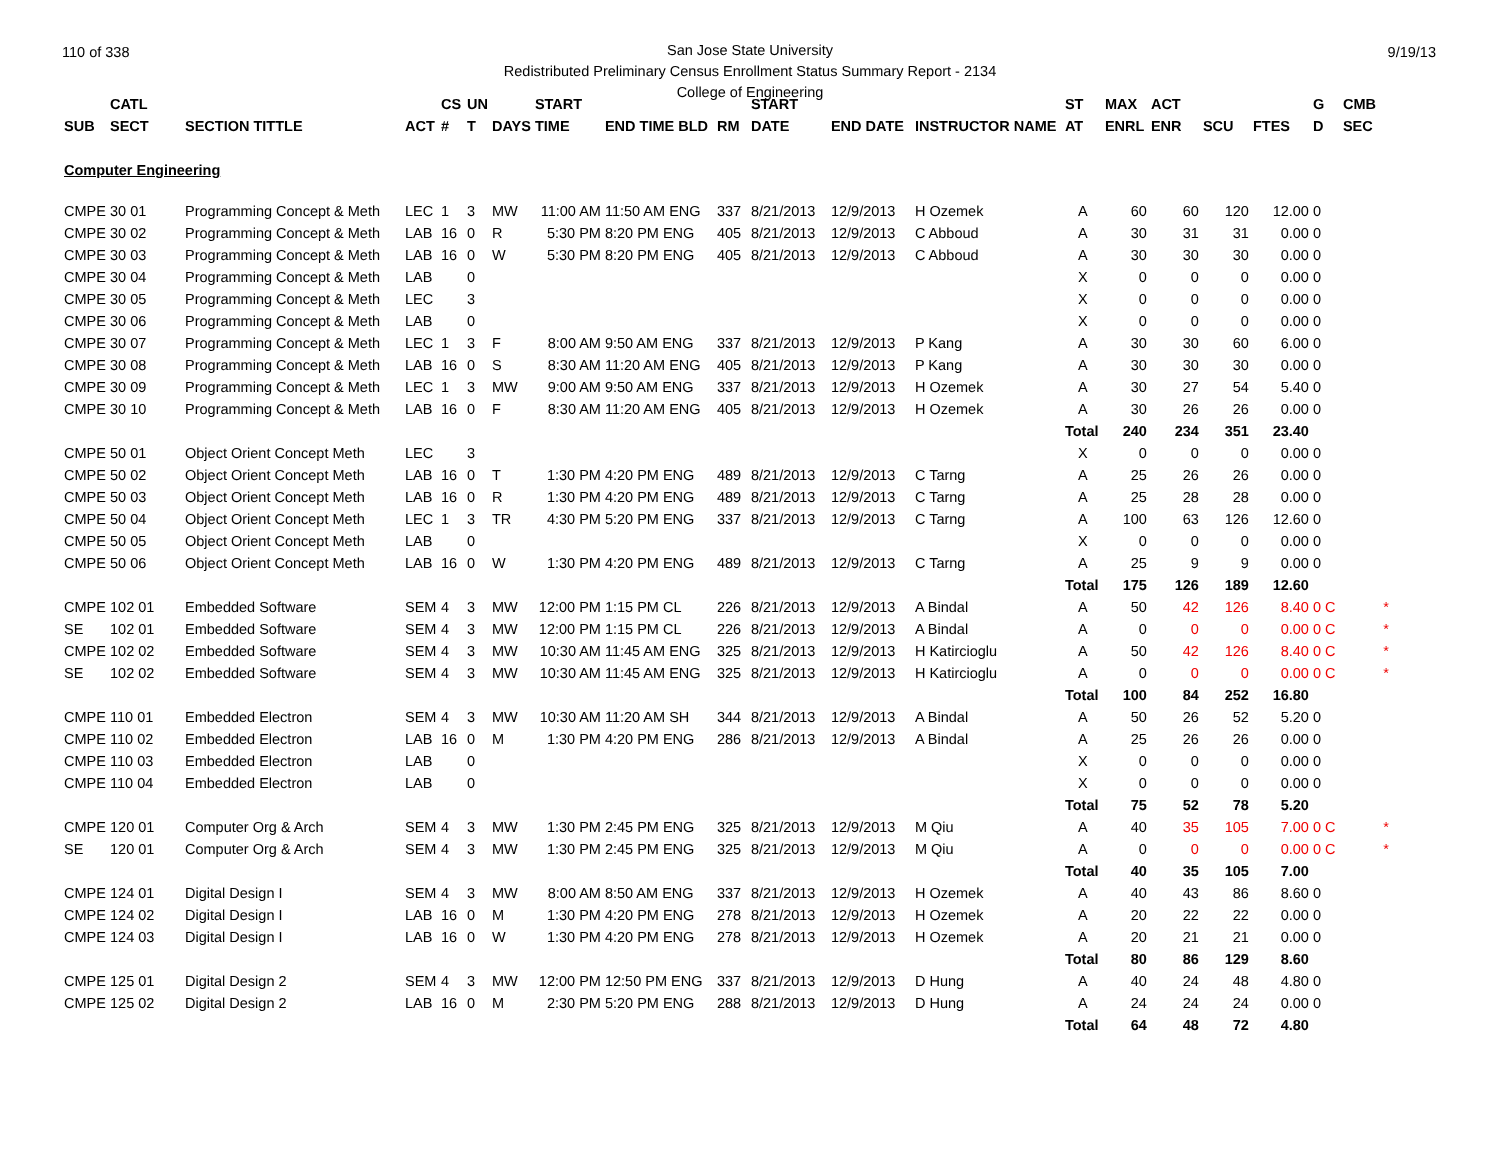110 of 338 9/19/13
San Jose State University
Redistributed Preliminary Census Enrollment Status Summary Report - 2134
College of Engineering
| | CATL | | | CS | UN | | START | | | START | | | ST | MAX | ACT | | | G | CMB |
| --- | --- | --- | --- | --- | --- | --- | --- | --- | --- | --- | --- | --- | --- | --- | --- | --- | --- | --- | --- |
| SUB | SECT | SECTION TITTLE | ACT | # | T | DAYS | TIME | END TIME BLD | RM | DATE | END DATE | INSTRUCTOR NAME | AT | ENRL | ENR | SCU | FTES | D | SEC |
| Computer Engineering | | | | | | | | | | | | | | | | | | | |
| CMPE | 30 01 | Programming Concept & Meth | LEC | 1 | 3 | MW | 11:00 AM | 11:50 AM ENG | 337 | 8/21/2013 | 12/9/2013 | H Ozemek | A | 60 | 60 | 120 | 12.00 | 0 | |
| CMPE | 30 02 | Programming Concept & Meth | LAB | 16 | 0 | R | 5:30 PM | 8:20 PM ENG | 405 | 8/21/2013 | 12/9/2013 | C Abboud | A | 30 | 31 | 31 | 0.00 | 0 | |
| CMPE | 30 03 | Programming Concept & Meth | LAB | 16 | 0 | W | 5:30 PM | 8:20 PM ENG | 405 | 8/21/2013 | 12/9/2013 | C Abboud | A | 30 | 30 | 30 | 0.00 | 0 | |
| CMPE | 30 04 | Programming Concept & Meth | LAB | | 0 | | | | | | | | X | 0 | 0 | 0 | 0.00 | 0 | |
| CMPE | 30 05 | Programming Concept & Meth | LEC | | 3 | | | | | | | | X | 0 | 0 | 0 | 0.00 | 0 | |
| CMPE | 30 06 | Programming Concept & Meth | LAB | | 0 | | | | | | | | X | 0 | 0 | 0 | 0.00 | 0 | |
| CMPE | 30 07 | Programming Concept & Meth | LEC | 1 | 3 | F | 8:00 AM | 9:50 AM ENG | 337 | 8/21/2013 | 12/9/2013 | P Kang | A | 30 | 30 | 60 | 6.00 | 0 | |
| CMPE | 30 08 | Programming Concept & Meth | LAB | 16 | 0 | S | 8:30 AM | 11:20 AM ENG | 405 | 8/21/2013 | 12/9/2013 | P Kang | A | 30 | 30 | 30 | 0.00 | 0 | |
| CMPE | 30 09 | Programming Concept & Meth | LEC | 1 | 3 | MW | 9:00 AM | 9:50 AM ENG | 337 | 8/21/2013 | 12/9/2013 | H Ozemek | A | 30 | 27 | 54 | 5.40 | 0 | |
| CMPE | 30 10 | Programming Concept & Meth | LAB | 16 | 0 | F | 8:30 AM | 11:20 AM ENG | 405 | 8/21/2013 | 12/9/2013 | H Ozemek | A | 30 | 26 | 26 | 0.00 | 0 | |
| | | | | | | | | | | | | | Total | 240 | 234 | 351 | 23.40 | | |
| CMPE | 50 01 | Object Orient Concept Meth | LEC | | 3 | | | | | | | | X | 0 | 0 | 0 | 0.00 | 0 | |
| CMPE | 50 02 | Object Orient Concept Meth | LAB | 16 | 0 | T | 1:30 PM | 4:20 PM ENG | 489 | 8/21/2013 | 12/9/2013 | C Tarng | A | 25 | 26 | 26 | 0.00 | 0 | |
| CMPE | 50 03 | Object Orient Concept Meth | LAB | 16 | 0 | R | 1:30 PM | 4:20 PM ENG | 489 | 8/21/2013 | 12/9/2013 | C Tarng | A | 25 | 28 | 28 | 0.00 | 0 | |
| CMPE | 50 04 | Object Orient Concept Meth | LEC | 1 | 3 | TR | 4:30 PM | 5:20 PM ENG | 337 | 8/21/2013 | 12/9/2013 | C Tarng | A | 100 | 63 | 126 | 12.60 | 0 | |
| CMPE | 50 05 | Object Orient Concept Meth | LAB | | 0 | | | | | | | | X | 0 | 0 | 0 | 0.00 | 0 | |
| CMPE | 50 06 | Object Orient Concept Meth | LAB | 16 | 0 | W | 1:30 PM | 4:20 PM ENG | 489 | 8/21/2013 | 12/9/2013 | C Tarng | A | 25 | 9 | 9 | 0.00 | 0 | |
| | | | | | | | | | | | | | Total | 175 | 126 | 189 | 12.60 | | |
| CMPE | 102 01 | Embedded Software | SEM | 4 | 3 | MW | 12:00 PM | 1:15 PM CL | 226 | 8/21/2013 | 12/9/2013 | A Bindal | A | 50 | 42 | 126 | 8.40 | 0 C | * |
| SE | 102 01 | Embedded Software | SEM | 4 | 3 | MW | 12:00 PM | 1:15 PM CL | 226 | 8/21/2013 | 12/9/2013 | A Bindal | A | 0 | 0 | 0 | 0.00 | 0 C | * |
| CMPE | 102 02 | Embedded Software | SEM | 4 | 3 | MW | 10:30 AM | 11:45 AM ENG | 325 | 8/21/2013 | 12/9/2013 | H Katircioglu | A | 50 | 42 | 126 | 8.40 | 0 C | * |
| SE | 102 02 | Embedded Software | SEM | 4 | 3 | MW | 10:30 AM | 11:45 AM ENG | 325 | 8/21/2013 | 12/9/2013 | H Katircioglu | A | 0 | 0 | 0 | 0.00 | 0 C | * |
| | | | | | | | | | | | | | Total | 100 | 84 | 252 | 16.80 | | |
| CMPE | 110 01 | Embedded Electron | SEM | 4 | 3 | MW | 10:30 AM | 11:20 AM SH | 344 | 8/21/2013 | 12/9/2013 | A Bindal | A | 50 | 26 | 52 | 5.20 | 0 | |
| CMPE | 110 02 | Embedded Electron | LAB | 16 | 0 | M | 1:30 PM | 4:20 PM ENG | 286 | 8/21/2013 | 12/9/2013 | A Bindal | A | 25 | 26 | 26 | 0.00 | 0 | |
| CMPE | 110 03 | Embedded Electron | LAB | | 0 | | | | | | | | X | 0 | 0 | 0 | 0.00 | 0 | |
| CMPE | 110 04 | Embedded Electron | LAB | | 0 | | | | | | | | X | 0 | 0 | 0 | 0.00 | 0 | |
| | | | | | | | | | | | | | Total | 75 | 52 | 78 | 5.20 | | |
| CMPE | 120 01 | Computer Org & Arch | SEM | 4 | 3 | MW | 1:30 PM | 2:45 PM ENG | 325 | 8/21/2013 | 12/9/2013 | M Qiu | A | 40 | 35 | 105 | 7.00 | 0 C | * |
| SE | 120 01 | Computer Org & Arch | SEM | 4 | 3 | MW | 1:30 PM | 2:45 PM ENG | 325 | 8/21/2013 | 12/9/2013 | M Qiu | A | 0 | 0 | 0 | 0.00 | 0 C | * |
| | | | | | | | | | | | | | Total | 40 | 35 | 105 | 7.00 | | |
| CMPE | 124 01 | Digital Design I | SEM | 4 | 3 | MW | 8:00 AM | 8:50 AM ENG | 337 | 8/21/2013 | 12/9/2013 | H Ozemek | A | 40 | 43 | 86 | 8.60 | 0 | |
| CMPE | 124 02 | Digital Design I | LAB | 16 | 0 | M | 1:30 PM | 4:20 PM ENG | 278 | 8/21/2013 | 12/9/2013 | H Ozemek | A | 20 | 22 | 22 | 0.00 | 0 | |
| CMPE | 124 03 | Digital Design I | LAB | 16 | 0 | W | 1:30 PM | 4:20 PM ENG | 278 | 8/21/2013 | 12/9/2013 | H Ozemek | A | 20 | 21 | 21 | 0.00 | 0 | |
| | | | | | | | | | | | | | Total | 80 | 86 | 129 | 8.60 | | |
| CMPE | 125 01 | Digital Design 2 | SEM | 4 | 3 | MW | 12:00 PM | 12:50 PM ENG | 337 | 8/21/2013 | 12/9/2013 | D Hung | A | 40 | 24 | 48 | 4.80 | 0 | |
| CMPE | 125 02 | Digital Design 2 | LAB | 16 | 0 | M | 2:30 PM | 5:20 PM ENG | 288 | 8/21/2013 | 12/9/2013 | D Hung | A | 24 | 24 | 24 | 0.00 | 0 | |
| | | | | | | | | | | | | | Total | 64 | 48 | 72 | 4.80 | | |